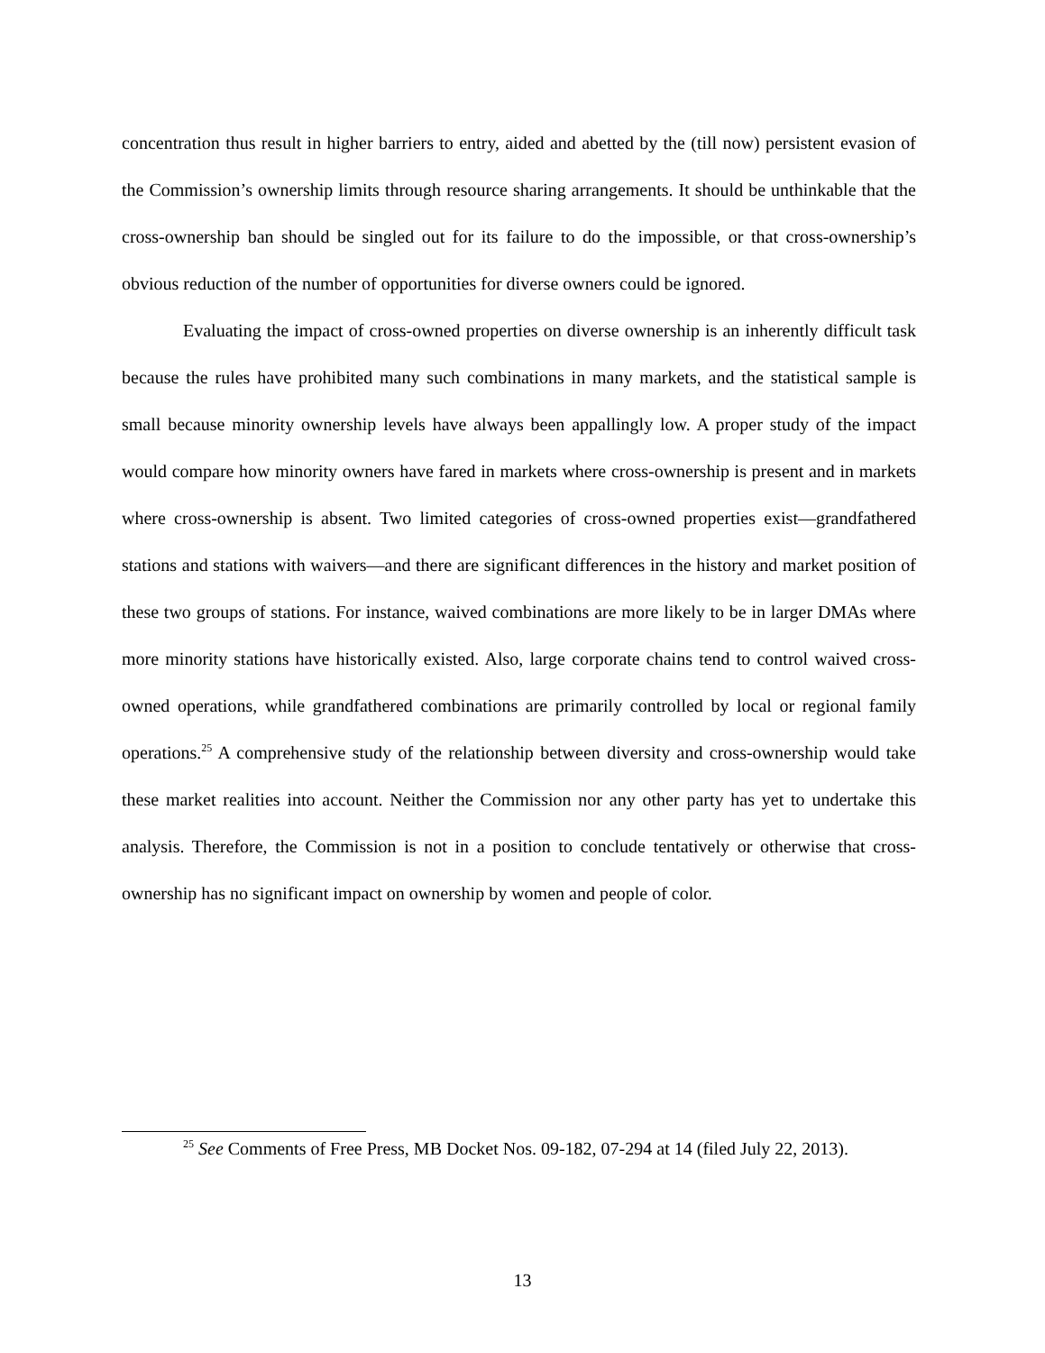concentration thus result in higher barriers to entry, aided and abetted by the (till now) persistent evasion of the Commission’s ownership limits through resource sharing arrangements. It should be unthinkable that the cross-ownership ban should be singled out for its failure to do the impossible, or that cross-ownership’s obvious reduction of the number of opportunities for diverse owners could be ignored.
Evaluating the impact of cross-owned properties on diverse ownership is an inherently difficult task because the rules have prohibited many such combinations in many markets, and the statistical sample is small because minority ownership levels have always been appallingly low. A proper study of the impact would compare how minority owners have fared in markets where cross-ownership is present and in markets where cross-ownership is absent. Two limited categories of cross-owned properties exist—grandfathered stations and stations with waivers—and there are significant differences in the history and market position of these two groups of stations. For instance, waived combinations are more likely to be in larger DMAs where more minority stations have historically existed. Also, large corporate chains tend to control waived cross-owned operations, while grandfathered combinations are primarily controlled by local or regional family operations.<sup>25</sup> A comprehensive study of the relationship between diversity and cross-ownership would take these market realities into account. Neither the Commission nor any other party has yet to undertake this analysis. Therefore, the Commission is not in a position to conclude tentatively or otherwise that cross-ownership has no significant impact on ownership by women and people of color.
<sup>25</sup> See Comments of Free Press, MB Docket Nos. 09-182, 07-294 at 14 (filed July 22, 2013).
13